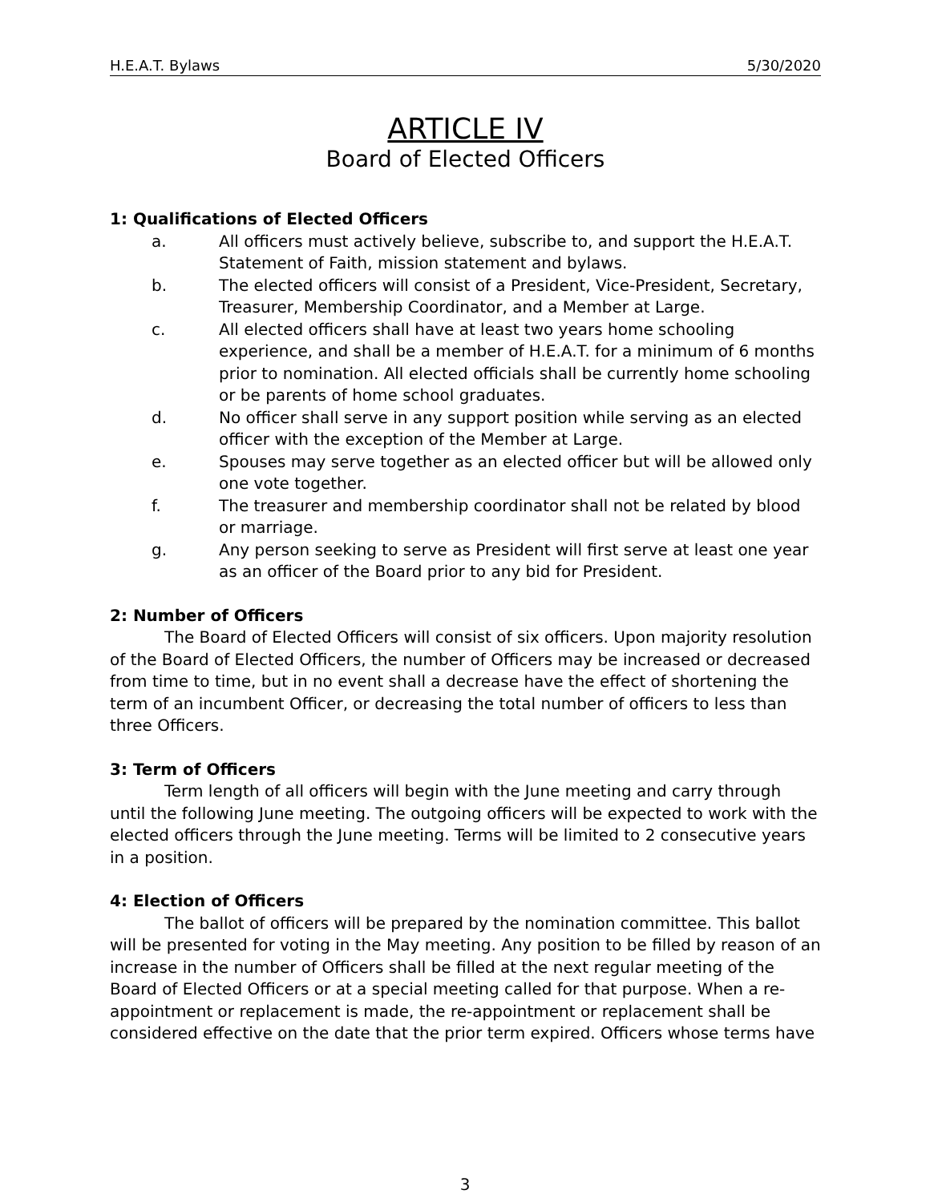H.E.A.T. Bylaws 5/30/2020
ARTICLE IV
Board of Elected Officers
1: Qualifications of Elected Officers
a. All officers must actively believe, subscribe to, and support the H.E.A.T. Statement of Faith, mission statement and bylaws.
b. The elected officers will consist of a President, Vice-President, Secretary, Treasurer, Membership Coordinator, and a Member at Large.
c. All elected officers shall have at least two years home schooling experience, and shall be a member of H.E.A.T. for a minimum of 6 months prior to nomination. All elected officials shall be currently home schooling or be parents of home school graduates.
d. No officer shall serve in any support position while serving as an elected officer with the exception of the Member at Large.
e. Spouses may serve together as an elected officer but will be allowed only one vote together.
f. The treasurer and membership coordinator shall not be related by blood or marriage.
g. Any person seeking to serve as President will first serve at least one year as an officer of the Board prior to any bid for President.
2: Number of Officers
The Board of Elected Officers will consist of six officers. Upon majority resolution of the Board of Elected Officers, the number of Officers may be increased or decreased from time to time, but in no event shall a decrease have the effect of shortening the term of an incumbent Officer, or decreasing the total number of officers to less than three Officers.
3: Term of Officers
Term length of all officers will begin with the June meeting and carry through until the following June meeting. The outgoing officers will be expected to work with the elected officers through the June meeting. Terms will be limited to 2 consecutive years in a position.
4: Election of Officers
The ballot of officers will be prepared by the nomination committee. This ballot will be presented for voting in the May meeting. Any position to be filled by reason of an increase in the number of Officers shall be filled at the next regular meeting of the Board of Elected Officers or at a special meeting called for that purpose. When a re-appointment or replacement is made, the re-appointment or replacement shall be considered effective on the date that the prior term expired. Officers whose terms have
3